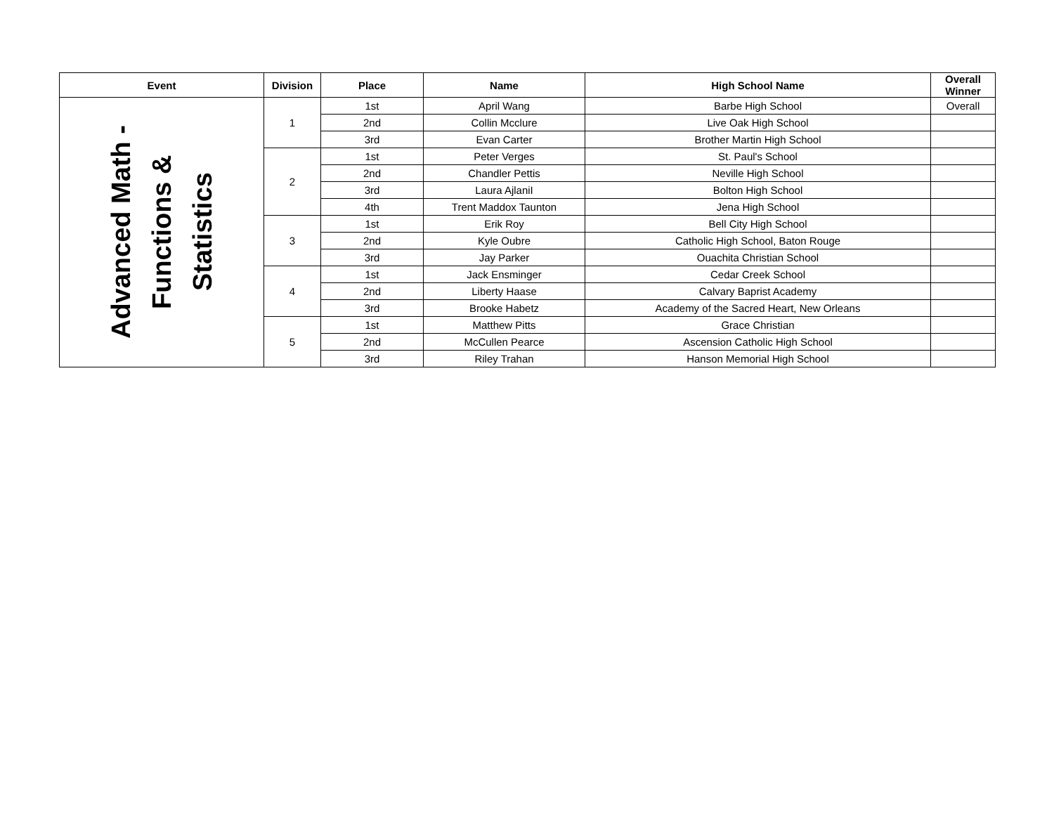| Event | Division | Place | Name | High School Name | Overall Winner |
| --- | --- | --- | --- | --- | --- |
| Advanced Math - Functions & Statistics | 1 | 1st | April Wang | Barbe High School | Overall |
| | | 2nd | Collin Mcclure | Live Oak High School | |
| | | 3rd | Evan Carter | Brother Martin High School | |
| | 2 | 1st | Peter Verges | St. Paul's School | |
| | | 2nd | Chandler Pettis | Neville High School | |
| | | 3rd | Laura AjlaniI | Bolton High School | |
| | | 4th | Trent Maddox Taunton | Jena High School | |
| | 3 | 1st | Erik Roy | Bell City High School | |
| | | 2nd | Kyle Oubre | Catholic High School, Baton Rouge | |
| | | 3rd | Jay Parker | Ouachita Christian School | |
| | 4 | 1st | Jack Ensminger | Cedar Creek School | |
| | | 2nd | Liberty Haase | Calvary Baprist Academy | |
| | | 3rd | Brooke Habetz | Academy of the Sacred Heart, New Orleans | |
| | 5 | 1st | Matthew Pitts | Grace Christian | |
| | | 2nd | McCullen Pearce | Ascension Catholic High School | |
| | | 3rd | Riley Trahan | Hanson Memorial High School | |